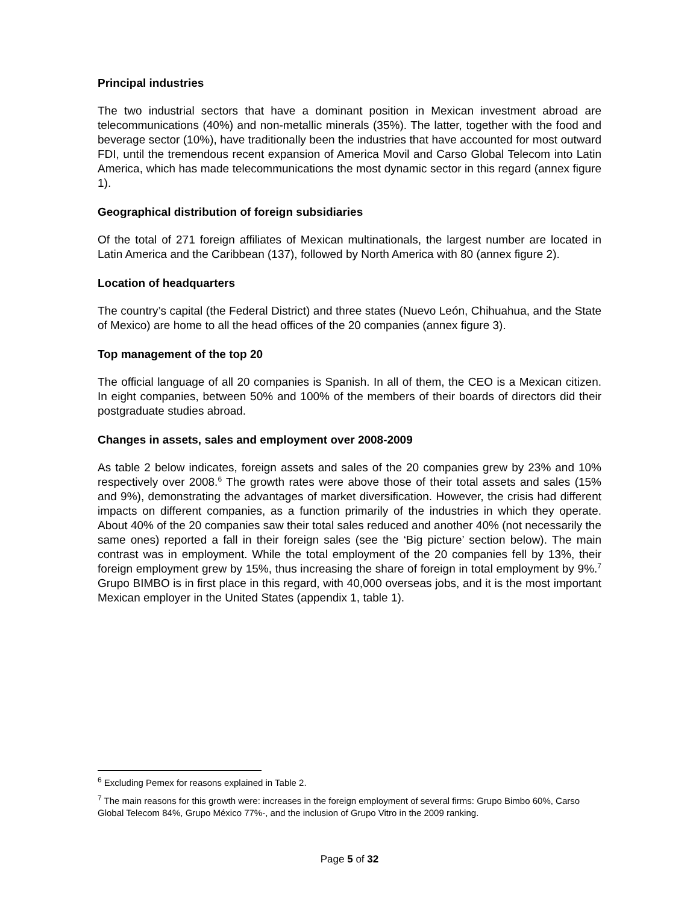Principal industries
The two industrial sectors that have a dominant position in Mexican investment abroad are telecommunications (40%) and non-metallic minerals (35%). The latter, together with the food and beverage sector (10%), have traditionally been the industries that have accounted for most outward FDI, until the tremendous recent expansion of America Movil and Carso Global Telecom into Latin America, which has made telecommunications the most dynamic sector in this regard (annex figure 1).
Geographical distribution of foreign subsidiaries
Of the total of 271 foreign affiliates of Mexican multinationals, the largest number are located in Latin America and the Caribbean (137), followed by North America with 80 (annex figure 2).
Location of headquarters
The country’s capital (the Federal District) and three states (Nuevo León, Chihuahua, and the State of Mexico) are home to all the head offices of the 20 companies (annex figure 3).
Top management of the top 20
The official language of all 20 companies is Spanish. In all of them, the CEO is a Mexican citizen. In eight companies, between 50% and 100% of the members of their boards of directors did their postgraduate studies abroad.
Changes in assets, sales and employment over 2008-2009
As table 2 below indicates, foreign assets and sales of the 20 companies grew by 23% and 10% respectively over 2008.<sup>6</sup> The growth rates were above those of their total assets and sales (15% and 9%), demonstrating the advantages of market diversification. However, the crisis had different impacts on different companies, as a function primarily of the industries in which they operate. About 40% of the 20 companies saw their total sales reduced and another 40% (not necessarily the same ones) reported a fall in their foreign sales (see the ‘Big picture’ section below). The main contrast was in employment. While the total employment of the 20 companies fell by 13%, their foreign employment grew by 15%, thus increasing the share of foreign in total employment by 9%.<sup>7</sup> Grupo BIMBO is in first place in this regard, with 40,000 overseas jobs, and it is the most important Mexican employer in the United States (appendix 1, table 1).
<sup>6</sup> Excluding Pemex for reasons explained in Table 2.
<sup>7</sup> The main reasons for this growth were: increases in the foreign employment of several firms: Grupo Bimbo 60%, Carso Global Telecom 84%, Grupo México 77%-, and the inclusion of Grupo Vitro in the 2009 ranking.
Page 5 of 32